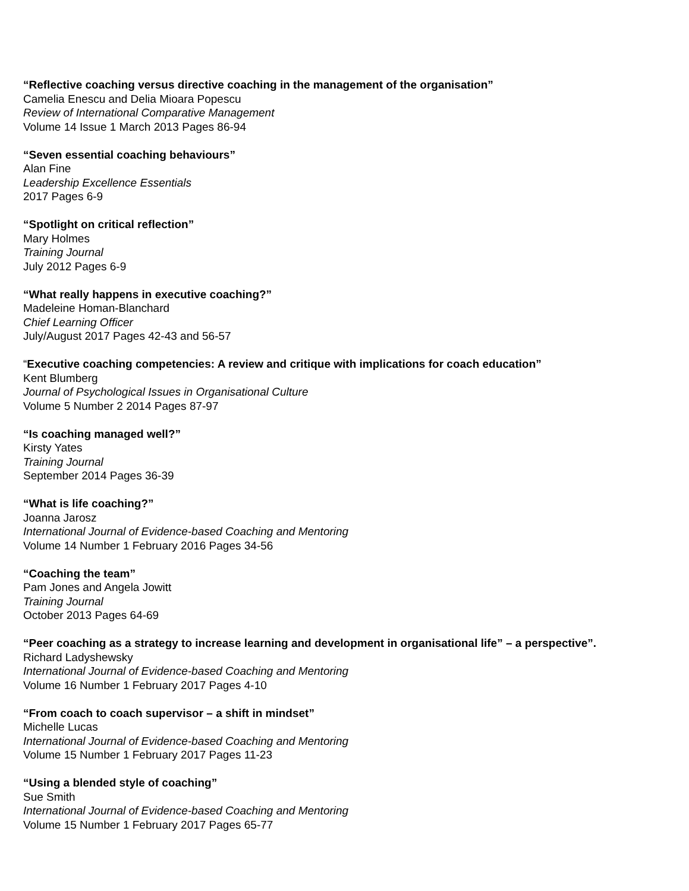“Reflective coaching versus directive coaching in the management of the organisation”
Camelia Enescu and Delia Mioara Popescu
Review of International Comparative Management
Volume 14 Issue 1 March 2013 Pages 86-94
“Seven essential coaching behaviours”
Alan Fine
Leadership Excellence Essentials
2017 Pages 6-9
“Spotlight on critical reflection”
Mary Holmes
Training Journal
July 2012 Pages 6-9
“What really happens in executive coaching?”
Madeleine Homan-Blanchard
Chief Learning Officer
July/August 2017 Pages 42-43 and 56-57
“Executive coaching competencies: A review and critique with implications for coach education”
Kent Blumberg
Journal of Psychological Issues in Organisational Culture
Volume 5 Number 2 2014 Pages 87-97
“Is coaching managed well?”
Kirsty Yates
Training Journal
September 2014 Pages 36-39
“What is life coaching?”
Joanna Jarosz
International Journal of Evidence-based Coaching and Mentoring
Volume 14 Number 1 February 2016 Pages 34-56
“Coaching the team”
Pam Jones and Angela Jowitt
Training Journal
October 2013 Pages 64-69
“Peer coaching as a strategy to increase learning and development in organisational life” – a perspective”.
Richard Ladyshewsky
International Journal of Evidence-based Coaching and Mentoring
Volume 16 Number 1 February 2017 Pages 4-10
“From coach to coach supervisor – a shift in mindset”
Michelle Lucas
International Journal of Evidence-based Coaching and Mentoring
Volume 15 Number 1 February 2017 Pages 11-23
“Using a blended style of coaching”
Sue Smith
International Journal of Evidence-based Coaching and Mentoring
Volume 15 Number 1 February 2017 Pages 65-77